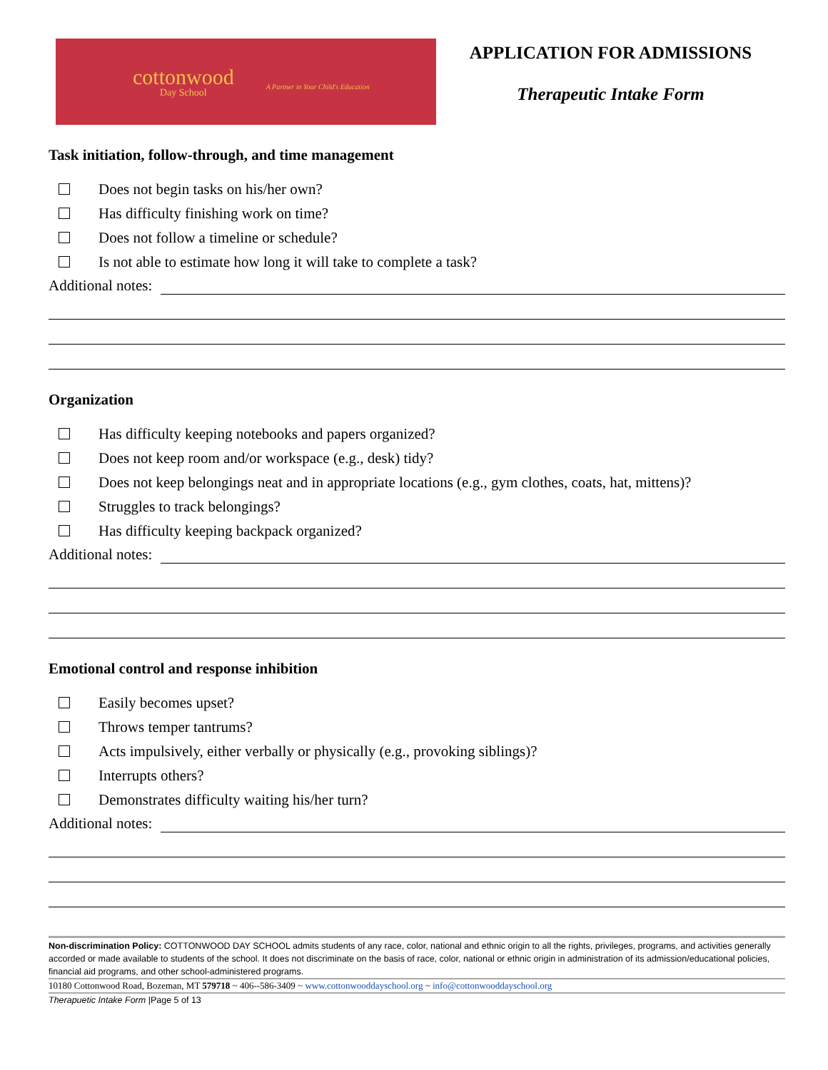cottonwood
Day School
A Partner in Your Child's Education
APPLICATION FOR ADMISSIONS
Therapeutic Intake Form
Task initiation, follow-through, and time management
Does not begin tasks on his/her own?
Has difficulty finishing work on time?
Does not follow a timeline or schedule?
Is not able to estimate how long it will take to complete a task?
Additional notes:
Organization
Has difficulty keeping notebooks and papers organized?
Does not keep room and/or workspace (e.g., desk) tidy?
Does not keep belongings neat and in appropriate locations (e.g., gym clothes, coats, hat, mittens)?
Struggles to track belongings?
Has difficulty keeping backpack organized?
Additional notes:
Emotional control and response inhibition
Easily becomes upset?
Throws temper tantrums?
Acts impulsively, either verbally or physically (e.g., provoking siblings)?
Interrupts others?
Demonstrates difficulty waiting his/her turn?
Additional notes:
Non-discrimination Policy: COTTONWOOD DAY SCHOOL admits students of any race, color, national and ethnic origin to all the rights, privileges, programs, and activities generally accorded or made available to students of the school. It does not discriminate on the basis of race, color, national or ethnic origin in administration of its admission/educational policies, financial aid programs, and other school-administered programs.
10180 Cottonwood Road, Bozeman, MT 579718 ~ 406--586-3409 ~ www.cottonwooddayschool.org ~ info@cottonwooddayschool.org
Therapuetic Intake Form |Page 5 of 13